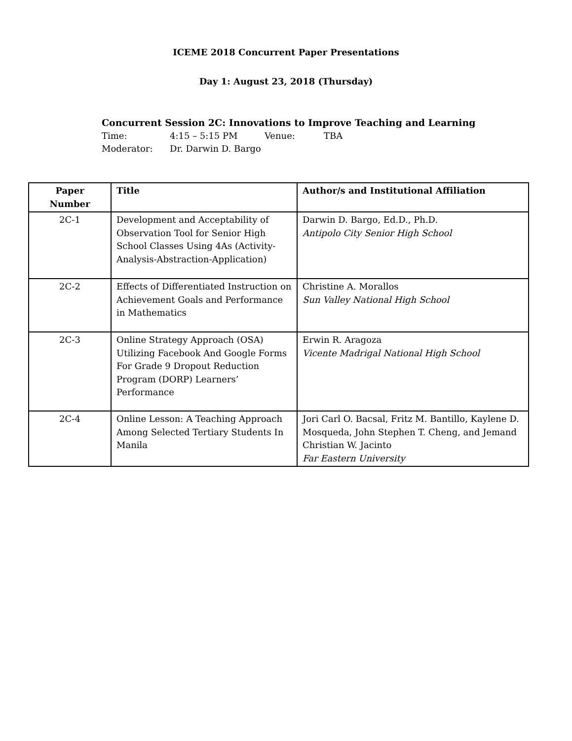ICEME 2018 Concurrent Paper Presentations
Day 1: August 23, 2018 (Thursday)
Concurrent Session 2C: Innovations to Improve Teaching and Learning
Time: 4:15 – 5:15 PM Venue: TBA
Moderator: Dr. Darwin D. Bargo
| Paper Number | Title | Author/s and Institutional Affiliation |
| --- | --- | --- |
| 2C-1 | Development and Acceptability of Observation Tool for Senior High School Classes Using 4As (Activity-Analysis-Abstraction-Application) | Darwin D. Bargo, Ed.D., Ph.D. Antipolo City Senior High School |
| 2C-2 | Effects of Differentiated Instruction on Achievement Goals and Performance in Mathematics | Christine A. Morallos Sun Valley National High School |
| 2C-3 | Online Strategy Approach (OSA) Utilizing Facebook And Google Forms For Grade 9 Dropout Reduction Program (DORP) Learners’ Performance | Erwin R. Aragoza Vicente Madrigal National High School |
| 2C-4 | Online Lesson: A Teaching Approach Among Selected Tertiary Students In Manila | Jori Carl O. Bacsal, Fritz M. Bantillo, Kaylene D. Mosqueda, John Stephen T. Cheng, and Jemand Christian W. Jacinto Far Eastern University |